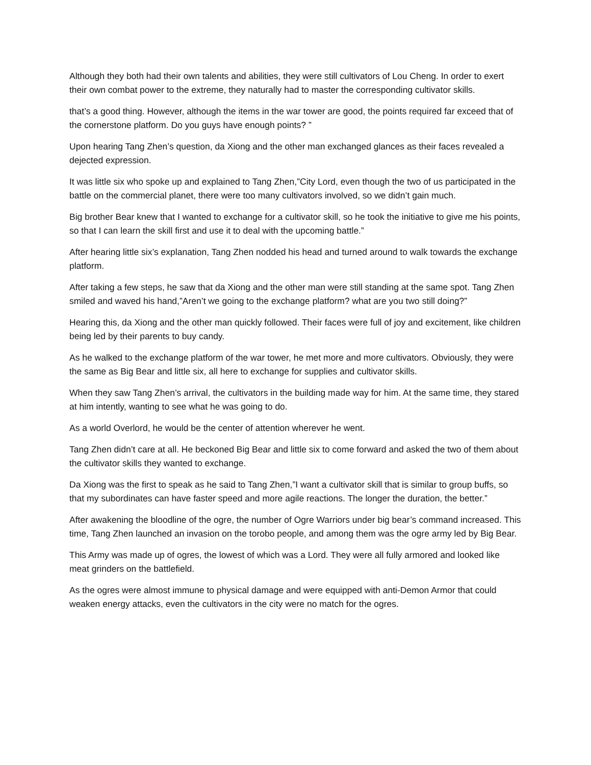Although they both had their own talents and abilities, they were still cultivators of Lou Cheng. In order to exert their own combat power to the extreme, they naturally had to master the corresponding cultivator skills.
that’s a good thing. However, although the items in the war tower are good, the points required far exceed that of the cornerstone platform. Do you guys have enough points? ”
Upon hearing Tang Zhen’s question, da Xiong and the other man exchanged glances as their faces revealed a dejected expression.
It was little six who spoke up and explained to Tang Zhen,”City Lord, even though the two of us participated in the battle on the commercial planet, there were too many cultivators involved, so we didn’t gain much.
Big brother Bear knew that I wanted to exchange for a cultivator skill, so he took the initiative to give me his points, so that I can learn the skill first and use it to deal with the upcoming battle.”
After hearing little six’s explanation, Tang Zhen nodded his head and turned around to walk towards the exchange platform.
After taking a few steps, he saw that da Xiong and the other man were still standing at the same spot. Tang Zhen smiled and waved his hand,”Aren’t we going to the exchange platform? what are you two still doing?”
Hearing this, da Xiong and the other man quickly followed. Their faces were full of joy and excitement, like children being led by their parents to buy candy.
As he walked to the exchange platform of the war tower, he met more and more cultivators. Obviously, they were the same as Big Bear and little six, all here to exchange for supplies and cultivator skills.
When they saw Tang Zhen’s arrival, the cultivators in the building made way for him. At the same time, they stared at him intently, wanting to see what he was going to do.
As a world Overlord, he would be the center of attention wherever he went.
Tang Zhen didn’t care at all. He beckoned Big Bear and little six to come forward and asked the two of them about the cultivator skills they wanted to exchange.
Da Xiong was the first to speak as he said to Tang Zhen,”I want a cultivator skill that is similar to group buffs, so that my subordinates can have faster speed and more agile reactions. The longer the duration, the better.”
After awakening the bloodline of the ogre, the number of Ogre Warriors under big bear’s command increased. This time, Tang Zhen launched an invasion on the torobo people, and among them was the ogre army led by Big Bear.
This Army was made up of ogres, the lowest of which was a Lord. They were all fully armored and looked like meat grinders on the battlefield.
As the ogres were almost immune to physical damage and were equipped with anti-Demon Armor that could weaken energy attacks, even the cultivators in the city were no match for the ogres.